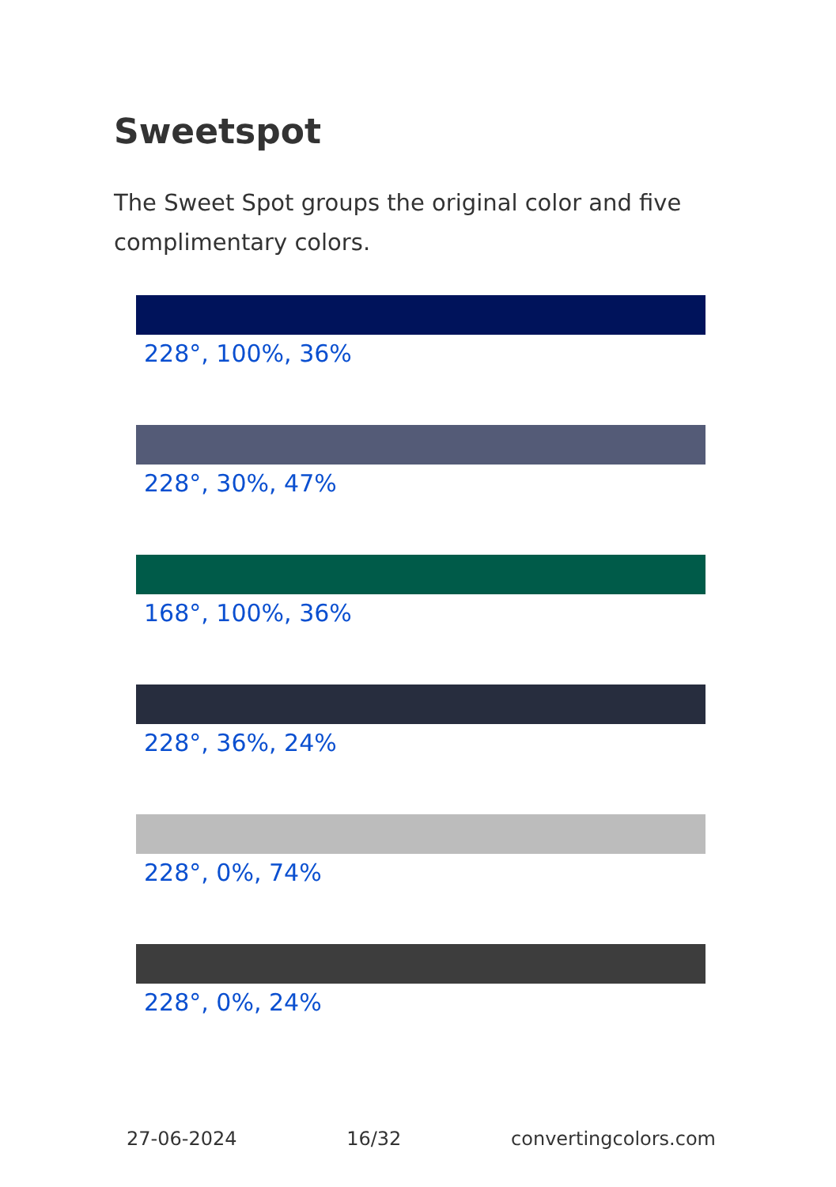Sweetspot
The Sweet Spot groups the original color and five complimentary colors.
228°, 100%, 36%
228°, 30%, 47%
168°, 100%, 36%
228°, 36%, 24%
228°, 0%, 74%
228°, 0%, 24%
27-06-2024 16/32 convertingcolors.com